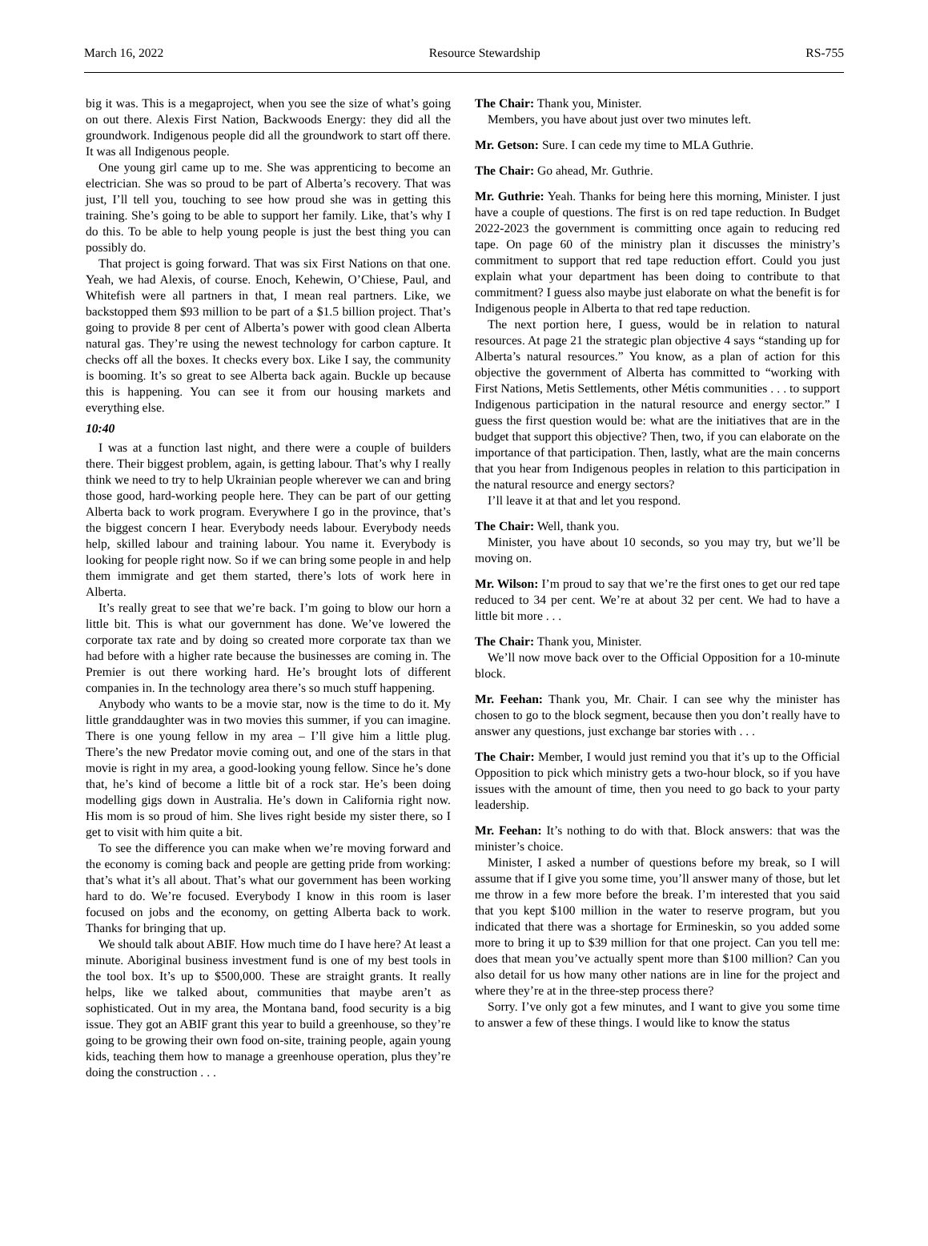March 16, 2022 Resource Stewardship RS-755
big it was. This is a megaproject, when you see the size of what’s going on out there. Alexis First Nation, Backwoods Energy: they did all the groundwork. Indigenous people did all the groundwork to start off there. It was all Indigenous people.
One young girl came up to me. She was apprenticing to become an electrician. She was so proud to be part of Alberta’s recovery. That was just, I’ll tell you, touching to see how proud she was in getting this training. She’s going to be able to support her family. Like, that’s why I do this. To be able to help young people is just the best thing you can possibly do.
That project is going forward. That was six First Nations on that one. Yeah, we had Alexis, of course. Enoch, Kehewin, O’Chiese, Paul, and Whitefish were all partners in that, I mean real partners. Like, we backstopped them $93 million to be part of a $1.5 billion project. That’s going to provide 8 per cent of Alberta’s power with good clean Alberta natural gas. They’re using the newest technology for carbon capture. It checks off all the boxes. It checks every box. Like I say, the community is booming. It’s so great to see Alberta back again. Buckle up because this is happening. You can see it from our housing markets and everything else.
10:40
I was at a function last night, and there were a couple of builders there. Their biggest problem, again, is getting labour. That’s why I really think we need to try to help Ukrainian people wherever we can and bring those good, hard-working people here. They can be part of our getting Alberta back to work program. Everywhere I go in the province, that’s the biggest concern I hear. Everybody needs labour. Everybody needs help, skilled labour and training labour. You name it. Everybody is looking for people right now. So if we can bring some people in and help them immigrate and get them started, there’s lots of work here in Alberta.
It’s really great to see that we’re back. I’m going to blow our horn a little bit. This is what our government has done. We’ve lowered the corporate tax rate and by doing so created more corporate tax than we had before with a higher rate because the businesses are coming in. The Premier is out there working hard. He’s brought lots of different companies in. In the technology area there’s so much stuff happening.
Anybody who wants to be a movie star, now is the time to do it. My little granddaughter was in two movies this summer, if you can imagine. There is one young fellow in my area – I’ll give him a little plug. There’s the new Predator movie coming out, and one of the stars in that movie is right in my area, a good-looking young fellow. Since he’s done that, he’s kind of become a little bit of a rock star. He’s been doing modelling gigs down in Australia. He’s down in California right now. His mom is so proud of him. She lives right beside my sister there, so I get to visit with him quite a bit.
To see the difference you can make when we’re moving forward and the economy is coming back and people are getting pride from working: that’s what it’s all about. That’s what our government has been working hard to do. We’re focused. Everybody I know in this room is laser focused on jobs and the economy, on getting Alberta back to work. Thanks for bringing that up.
We should talk about ABIF. How much time do I have here? At least a minute. Aboriginal business investment fund is one of my best tools in the tool box. It’s up to $500,000. These are straight grants. It really helps, like we talked about, communities that maybe aren’t as sophisticated. Out in my area, the Montana band, food security is a big issue. They got an ABIF grant this year to build a greenhouse, so they’re going to be growing their own food on-site, training people, again young kids, teaching them how to manage a greenhouse operation, plus they’re doing the construction . . .
The Chair: Thank you, Minister.
Members, you have about just over two minutes left.
Mr. Getson: Sure. I can cede my time to MLA Guthrie.
The Chair: Go ahead, Mr. Guthrie.
Mr. Guthrie: Yeah. Thanks for being here this morning, Minister. I just have a couple of questions. The first is on red tape reduction. In Budget 2022-2023 the government is committing once again to reducing red tape. On page 60 of the ministry plan it discusses the ministry’s commitment to support that red tape reduction effort. Could you just explain what your department has been doing to contribute to that commitment? I guess also maybe just elaborate on what the benefit is for Indigenous people in Alberta to that red tape reduction.
The next portion here, I guess, would be in relation to natural resources. At page 21 the strategic plan objective 4 says “standing up for Alberta’s natural resources.” You know, as a plan of action for this objective the government of Alberta has committed to “working with First Nations, Metis Settlements, other Métis communities . . . to support Indigenous participation in the natural resource and energy sector.” I guess the first question would be: what are the initiatives that are in the budget that support this objective? Then, two, if you can elaborate on the importance of that participation. Then, lastly, what are the main concerns that you hear from Indigenous peoples in relation to this participation in the natural resource and energy sectors?
I’ll leave it at that and let you respond.
The Chair: Well, thank you.
Minister, you have about 10 seconds, so you may try, but we’ll be moving on.
Mr. Wilson: I’m proud to say that we’re the first ones to get our red tape reduced to 34 per cent. We’re at about 32 per cent. We had to have a little bit more . . .
The Chair: Thank you, Minister.
We’ll now move back over to the Official Opposition for a 10-minute block.
Mr. Feehan: Thank you, Mr. Chair. I can see why the minister has chosen to go to the block segment, because then you don’t really have to answer any questions, just exchange bar stories with . . .
The Chair: Member, I would just remind you that it’s up to the Official Opposition to pick which ministry gets a two-hour block, so if you have issues with the amount of time, then you need to go back to your party leadership.
Mr. Feehan: It’s nothing to do with that. Block answers: that was the minister’s choice.
Minister, I asked a number of questions before my break, so I will assume that if I give you some time, you’ll answer many of those, but let me throw in a few more before the break. I’m interested that you said that you kept $100 million in the water to reserve program, but you indicated that there was a shortage for Ermineskin, so you added some more to bring it up to $39 million for that one project. Can you tell me: does that mean you’ve actually spent more than $100 million? Can you also detail for us how many other nations are in line for the project and where they’re at in the three-step process there?
Sorry. I’ve only got a few minutes, and I want to give you some time to answer a few of these things. I would like to know the status